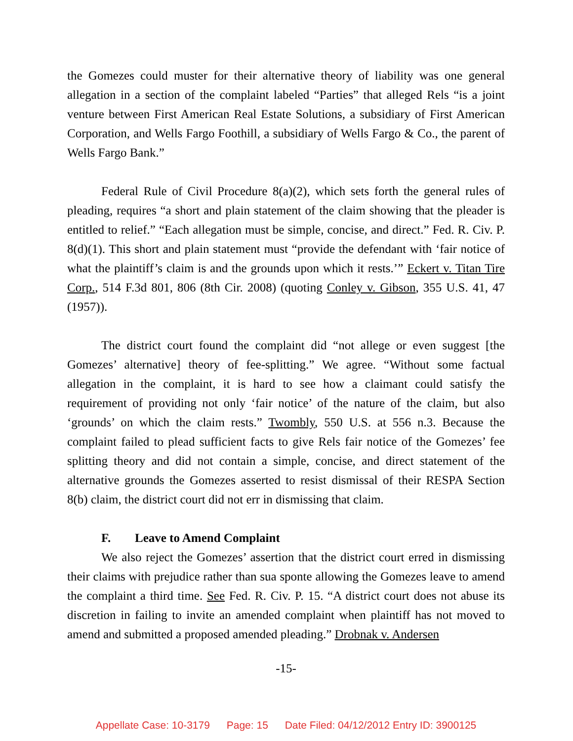the Gomezes could muster for their alternative theory of liability was one general allegation in a section of the complaint labeled “Parties” that alleged Rels “is a joint venture between First American Real Estate Solutions, a subsidiary of First American Corporation, and Wells Fargo Foothill, a subsidiary of Wells Fargo & Co., the parent of Wells Fargo Bank.”
Federal Rule of Civil Procedure 8(a)(2), which sets forth the general rules of pleading, requires “a short and plain statement of the claim showing that the pleader is entitled to relief.” “Each allegation must be simple, concise, and direct.” Fed. R. Civ. P. 8(d)(1). This short and plain statement must “provide the defendant with ‘fair notice of what the plaintiff’s claim is and the grounds upon which it rests.’” Eckert v. Titan Tire Corp., 514 F.3d 801, 806 (8th Cir. 2008) (quoting Conley v. Gibson, 355 U.S. 41, 47 (1957)).
The district court found the complaint did “not allege or even suggest [the Gomezes’ alternative] theory of fee-splitting.” We agree. “Without some factual allegation in the complaint, it is hard to see how a claimant could satisfy the requirement of providing not only ‘fair notice’ of the nature of the claim, but also ‘grounds’ on which the claim rests.” Twombly, 550 U.S. at 556 n.3. Because the complaint failed to plead sufficient facts to give Rels fair notice of the Gomezes’ fee splitting theory and did not contain a simple, concise, and direct statement of the alternative grounds the Gomezes asserted to resist dismissal of their RESPA Section 8(b) claim, the district court did not err in dismissing that claim.
F. Leave to Amend Complaint
We also reject the Gomezes’ assertion that the district court erred in dismissing their claims with prejudice rather than sua sponte allowing the Gomezes leave to amend the complaint a third time. See Fed. R. Civ. P. 15. “A district court does not abuse its discretion in failing to invite an amended complaint when plaintiff has not moved to amend and submitted a proposed amended pleading.” Drobnak v. Andersen
-15-
Appellate Case: 10-3179 Page: 15 Date Filed: 04/12/2012 Entry ID: 3900125